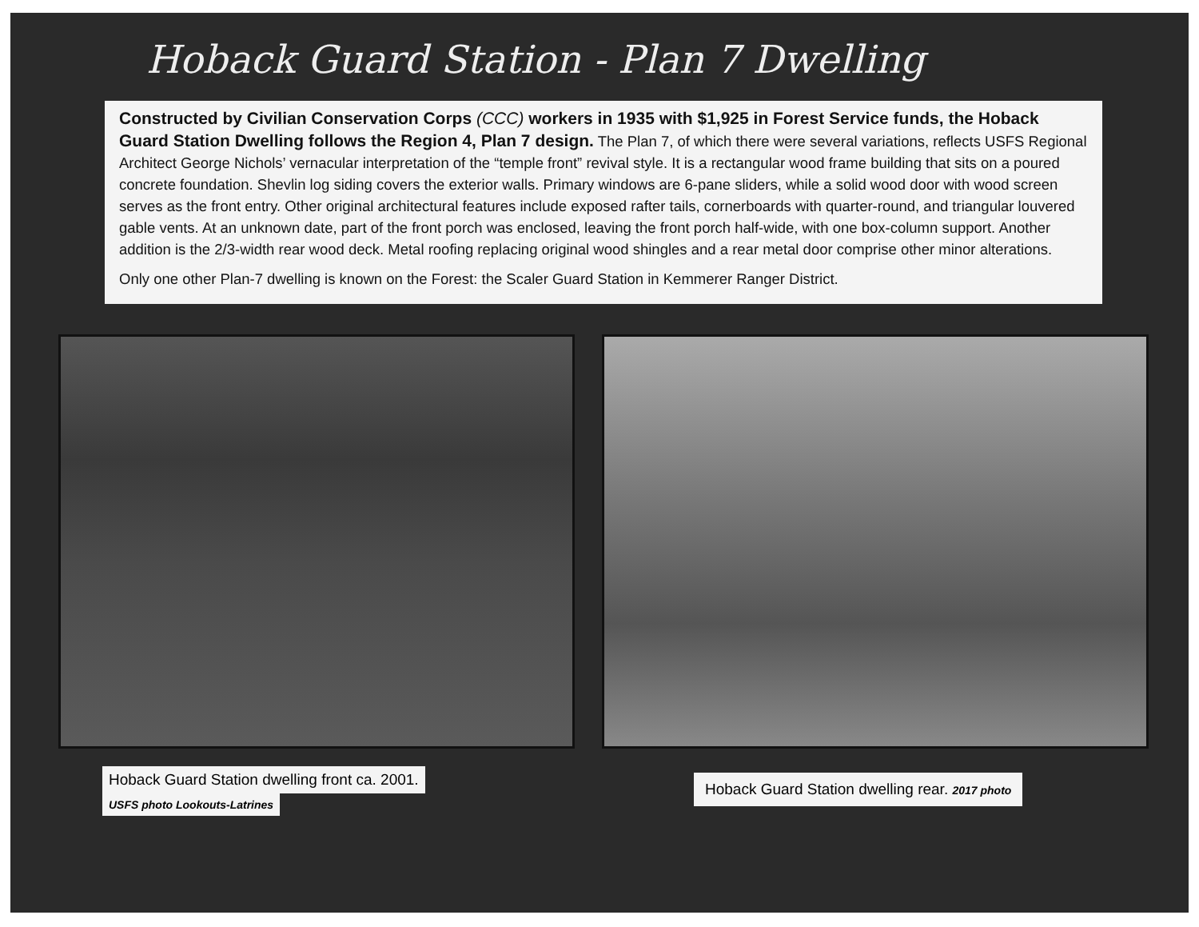Hoback Guard Station - Plan 7 Dwelling
Constructed by Civilian Conservation Corps (CCC) workers in 1935 with $1,925 in Forest Service funds, the Hoback Guard Station Dwelling follows the Region 4, Plan 7 design. The Plan 7, of which there were several variations, reflects USFS Regional Architect George Nichols’ vernacular interpretation of the “temple front” revival style. It is a rectangular wood frame building that sits on a poured concrete foundation. Shevlin log siding covers the exterior walls. Primary windows are 6-pane sliders, while a solid wood door with wood screen serves as the front entry. Other original architectural features include exposed rafter tails, cornerboards with quarter-round, and triangular louvered gable vents. At an unknown date, part of the front porch was enclosed, leaving the front porch half-wide, with one box-column support. Another addition is the 2/3-width rear wood deck. Metal roofing replacing original wood shingles and a rear metal door comprise other minor alterations.
Only one other Plan-7 dwelling is known on the Forest: the Scaler Guard Station in Kemmerer Ranger District.
Hoback Guard Station dwelling front ca. 2001.
USFS photo Lookouts-Latrines
Hoback Guard Station dwelling rear. 2017 photo